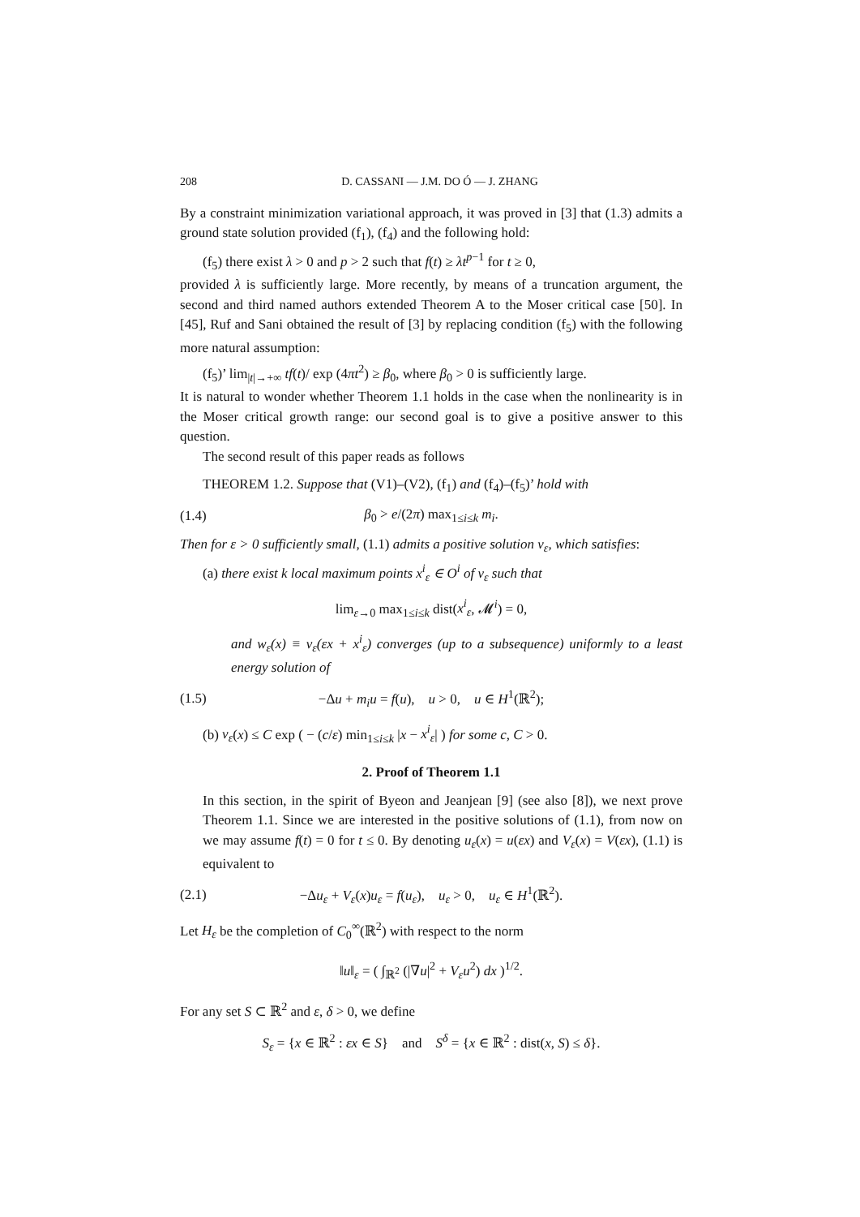208 D. CASSANI — J.M. DO Ó — J. ZHANG
By a constraint minimization variational approach, it was proved in [3] that (1.3) admits a ground state solution provided (f<sub>1</sub>), (f<sub>4</sub>) and the following hold:
(f<sub>5</sub>) there exist λ > 0 and p > 2 such that f(t) ≥ λt<sup>p−1</sup> for t ≥ 0,
provided λ is sufficiently large. More recently, by means of a truncation argument, the second and third named authors extended Theorem A to the Moser critical case [50]. In [45], Ruf and Sani obtained the result of [3] by replacing condition (f<sub>5</sub>) with the following more natural assumption:
(f<sub>5</sub>)’ lim<sub>|t|→+∞</sub> tf(t)/ exp (4πt<sup>2</sup>) ≥ β<sub>0</sub>, where β<sub>0</sub> > 0 is sufficiently large.
It is natural to wonder whether Theorem 1.1 holds in the case when the nonlinearity is in the Moser critical growth range: our second goal is to give a positive answer to this question.
The second result of this paper reads as follows
THEOREM 1.2. Suppose that (V1)–(V2), (f<sub>1</sub>) and (f<sub>4</sub>)–(f<sub>5</sub>)’ hold with
(1.4) β<sub>0</sub> > e/(2π) max<sub>1≤i≤k</sub> m<sub>i</sub>.
Then for ε > 0 sufficiently small, (1.1) admits a positive solution v<sub>ε</sub>, which satisfies:
(a) there exist k local maximum points x<sup>i</sup><sub>ε</sub> ∈ O<sup>i</sup> of v<sub>ε</sub> such that
lim<sub>ε→0</sub> max<sub>1≤i≤k</sub> dist(x<sup>i</sup><sub>ε</sub>, 𝓜<sup>i</sup>) = 0,
and w<sub>ε</sub>(x) ≡ v<sub>ε</sub>(εx + x<sup>i</sup><sub>ε</sub>) converges (up to a subsequence) uniformly to a least energy solution of
(1.5) −Δu + m<sub>i</sub>u = f(u), u > 0, u ∈ H<sup>1</sup>(ℝ<sup>2</sup>);
(b) v<sub>ε</sub>(x) ≤ C exp ( − (c/ε) min<sub>1≤i≤k</sub> |x − x<sup>i</sup><sub>ε</sub>| ) for some c, C > 0.
2. Proof of Theorem 1.1
In this section, in the spirit of Byeon and Jeanjean [9] (see also [8]), we next prove Theorem 1.1. Since we are interested in the positive solutions of (1.1), from now on we may assume f(t) = 0 for t ≤ 0. By denoting u<sub>ε</sub>(x) = u(εx) and V<sub>ε</sub>(x) = V(εx), (1.1) is equivalent to
(2.1) −Δu<sub>ε</sub> + V<sub>ε</sub>(x)u<sub>ε</sub> = f(u<sub>ε</sub>), u<sub>ε</sub> > 0, u<sub>ε</sub> ∈ H<sup>1</sup>(ℝ<sup>2</sup>).
Let H<sub>ε</sub> be the completion of C<sub>0</sub><sup>∞</sup>(ℝ<sup>2</sup>) with respect to the norm
‖u‖<sub>ε</sub> = ( ∫<sub>ℝ<sup>2</sup></sub> (|∇u|<sup>2</sup> + V<sub>ε</sub>u<sup>2</sup>) dx )<sup>1/2</sup>.
For any set S ⊂ ℝ<sup>2</sup> and ε, δ > 0, we define
S<sub>ε</sub> = {x ∈ ℝ<sup>2</sup> : εx ∈ S} and S<sup>δ</sup> = {x ∈ ℝ<sup>2</sup> : dist(x, S) ≤ δ}.